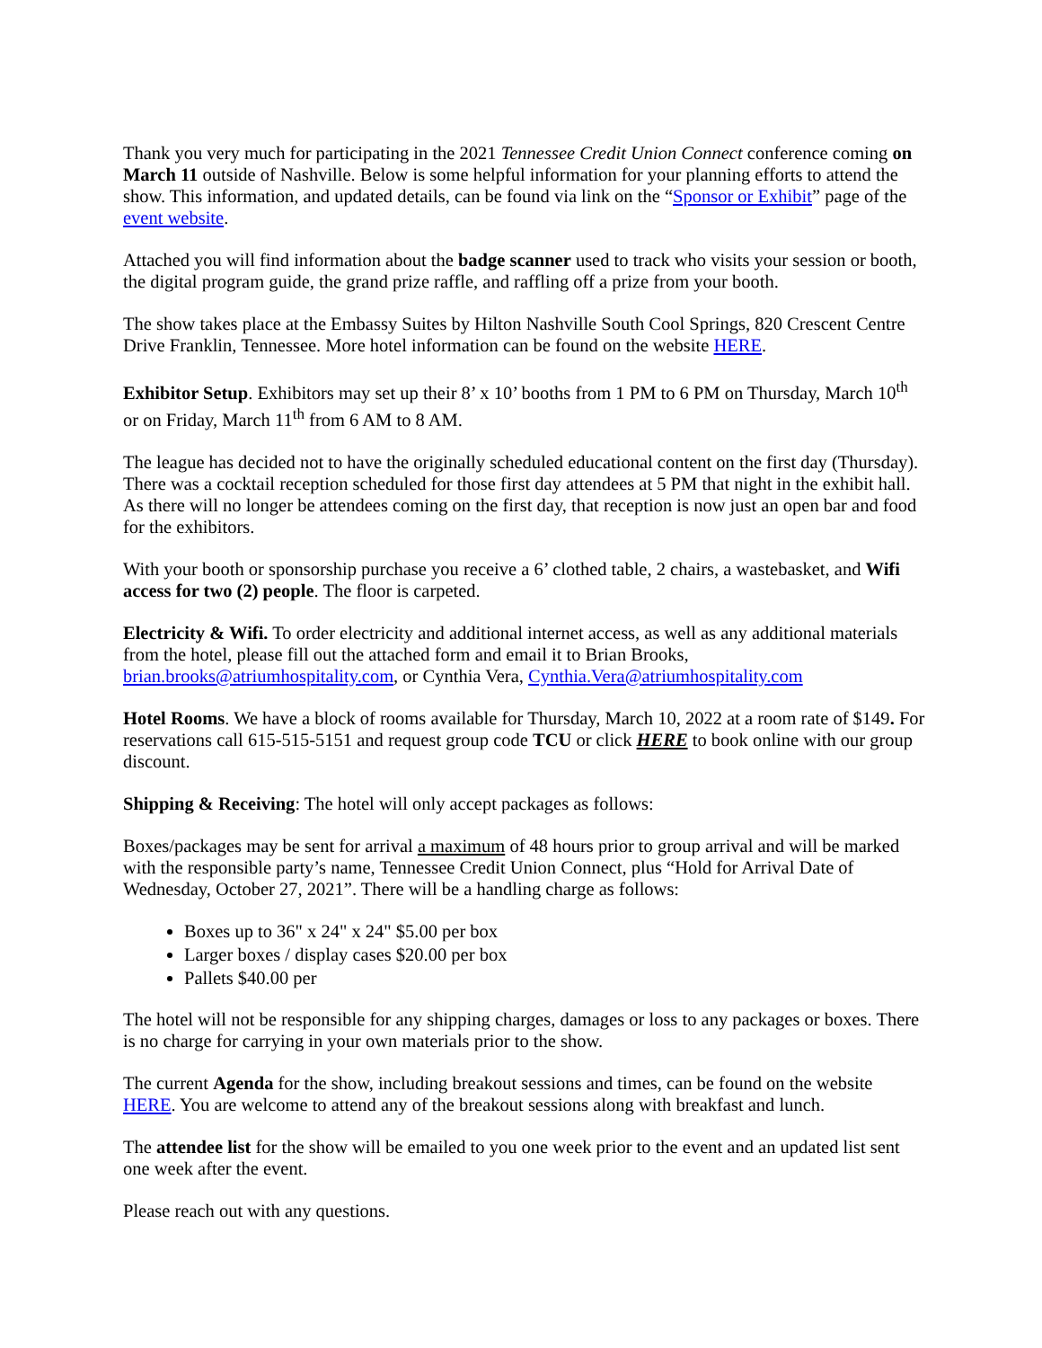Thank you very much for participating in the 2021 Tennessee Credit Union Connect conference coming on March 11 outside of Nashville. Below is some helpful information for your planning efforts to attend the show. This information, and updated details, can be found via link on the “Sponsor or Exhibit” page of the event website.
Attached you will find information about the badge scanner used to track who visits your session or booth, the digital program guide, the grand prize raffle, and raffling off a prize from your booth.
The show takes place at the Embassy Suites by Hilton Nashville South Cool Springs, 820 Crescent Centre Drive Franklin, Tennessee. More hotel information can be found on the website HERE.
Exhibitor Setup. Exhibitors may set up their 8’ x 10’ booths from 1 PM to 6 PM on Thursday, March 10<sup>th</sup> or on Friday, March 11<sup>th</sup> from 6 AM to 8 AM.
The league has decided not to have the originally scheduled educational content on the first day (Thursday). There was a cocktail reception scheduled for those first day attendees at 5 PM that night in the exhibit hall. As there will no longer be attendees coming on the first day, that reception is now just an open bar and food for the exhibitors.
With your booth or sponsorship purchase you receive a 6’ clothed table, 2 chairs, a wastebasket, and Wifi access for two (2) people. The floor is carpeted.
Electricity & Wifi. To order electricity and additional internet access, as well as any additional materials from the hotel, please fill out the attached form and email it to Brian Brooks, brian.brooks@atriumhospitality.com, or Cynthia Vera, Cynthia.Vera@atriumhospitality.com
Hotel Rooms. We have a block of rooms available for Thursday, March 10, 2022 at a room rate of $149. For reservations call 615-515-5151 and request group code TCU or click HERE to book online with our group discount.
Shipping & Receiving: The hotel will only accept packages as follows:
Boxes/packages may be sent for arrival a maximum of 48 hours prior to group arrival and will be marked with the responsible party’s name, Tennessee Credit Union Connect, plus “Hold for Arrival Date of Wednesday, October 27, 2021”. There will be a handling charge as follows:
Boxes up to 36" x 24" x 24" $5.00 per box
Larger boxes / display cases $20.00 per box
Pallets $40.00 per
The hotel will not be responsible for any shipping charges, damages or loss to any packages or boxes. There is no charge for carrying in your own materials prior to the show.
The current Agenda for the show, including breakout sessions and times, can be found on the website HERE. You are welcome to attend any of the breakout sessions along with breakfast and lunch.
The attendee list for the show will be emailed to you one week prior to the event and an updated list sent one week after the event.
Please reach out with any questions.